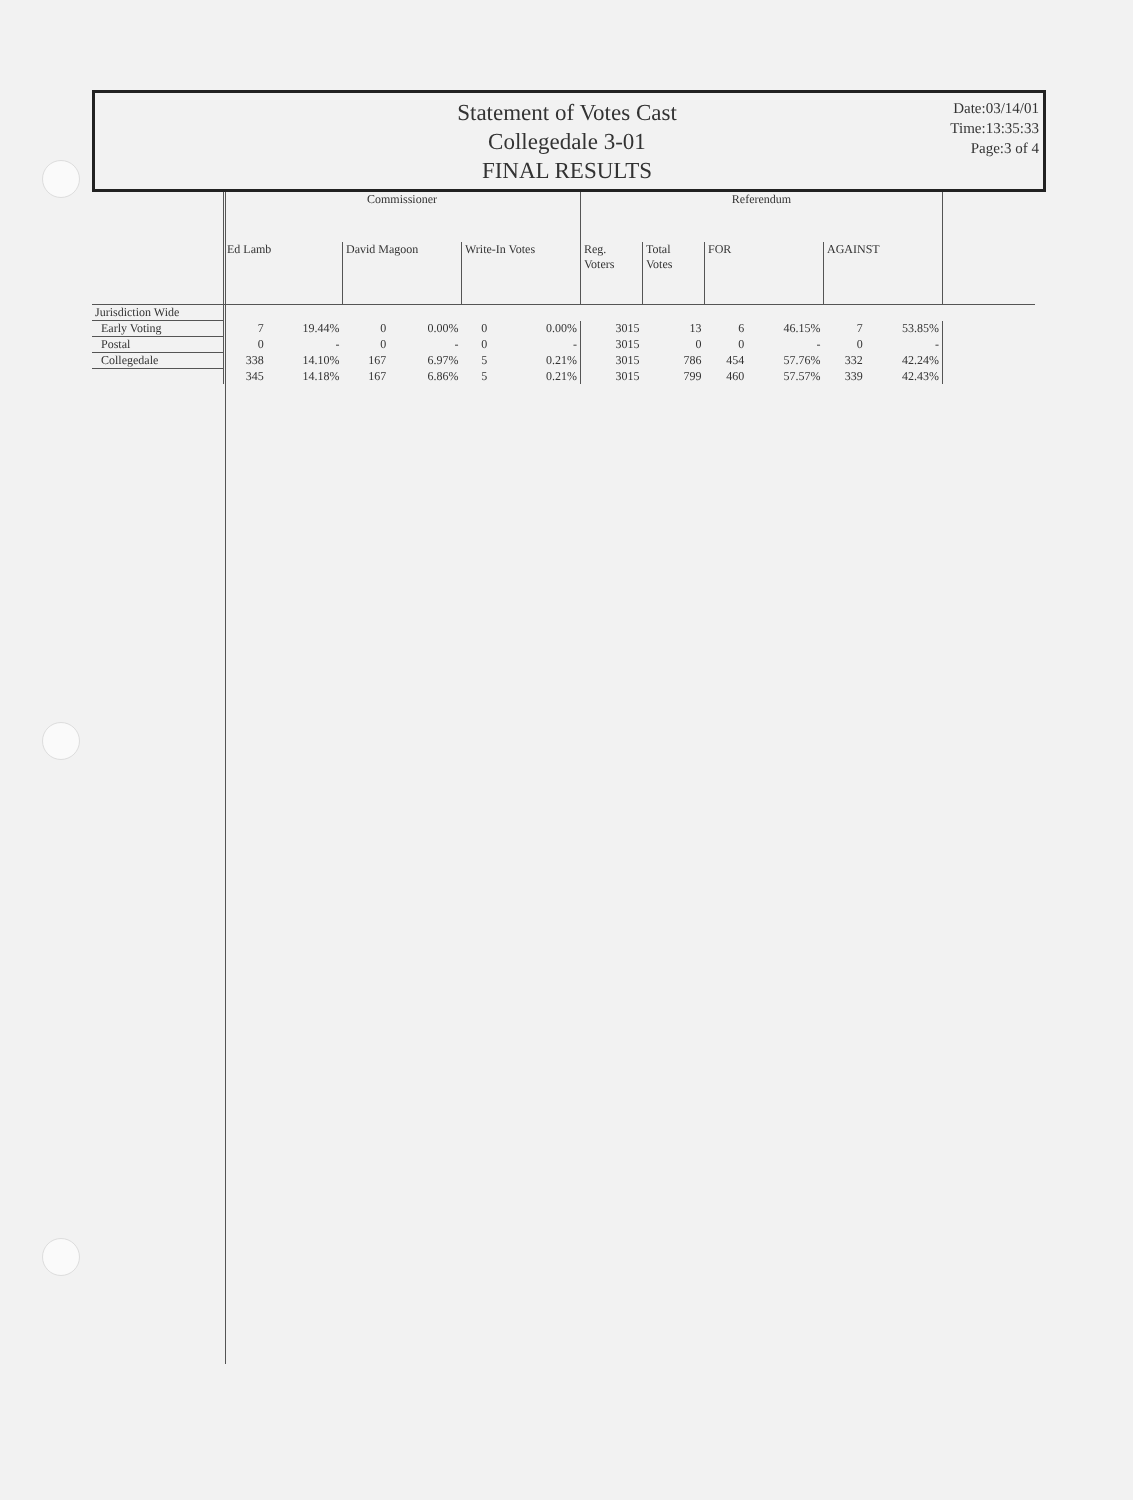Statement of Votes Cast
Collegedale 3-01
FINAL RESULTS
Date:03/14/01
Time:13:35:33
Page:3 of 4
| | Commissioner | | | | | | Referendum | | | | | | |
| --- | --- | --- | --- | --- | --- | --- | --- | --- | --- | --- | --- | --- | --- |
| | Ed Lamb | | David Magoon | | Write-In Votes | | Reg. Voters | Total Votes | FOR | | AGAINST | | |
| Jurisdiction Wide | | | | | | | | | | | | | |
| Early Voting | 7 | 19.44% | 0 | 0.00% | 0 | 0.00% | 3015 | 13 | 6 | 46.15% | 7 | 53.85% | |
| Postal | 0 | - | 0 | - | 0 | - | 3015 | 0 | 0 | - | 0 | - | |
| Collegedale | 338 | 14.10% | 167 | 6.97% | 5 | 0.21% | 3015 | 786 | 454 | 57.76% | 332 | 42.24% | |
| | 345 | 14.18% | 167 | 6.86% | 5 | 0.21% | 3015 | 799 | 460 | 57.57% | 339 | 42.43% | |